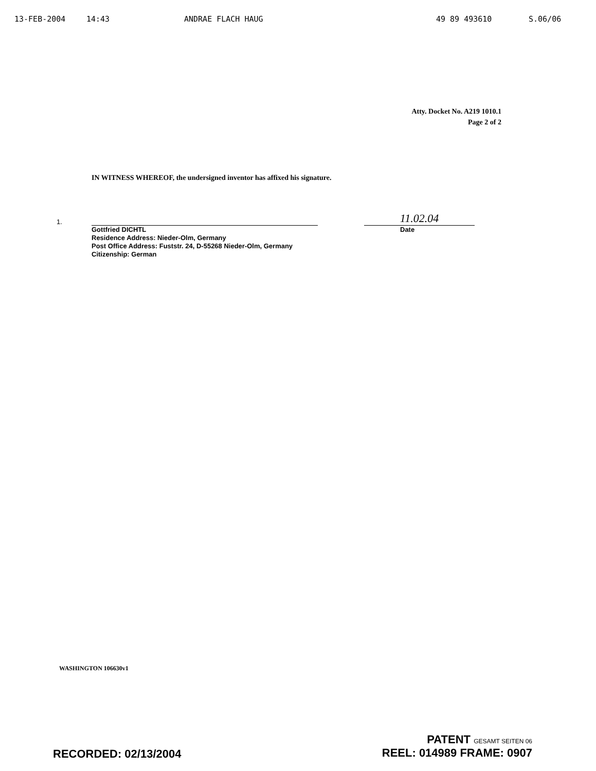13-FEB-2004 14:43 ANDRAE FLACH HAUG 49 89 493610 S.06/06
Atty. Docket No. A219 1010.1
Page 2 of 2
IN WITNESS WHEREOF, the undersigned inventor has affixed his signature.
1.
11.02.04
Gottfried DICHTL
Residence Address: Nieder-Olm, Germany
Post Office Address: Fuststr. 24, D-55268 Nieder-Olm, Germany
Citizenship: German
Date
WASHINGTON 106630v1
RECORDED: 02/13/2004
PATENT GESAMT SEITEN 06
REEL: 014989 FRAME: 0907